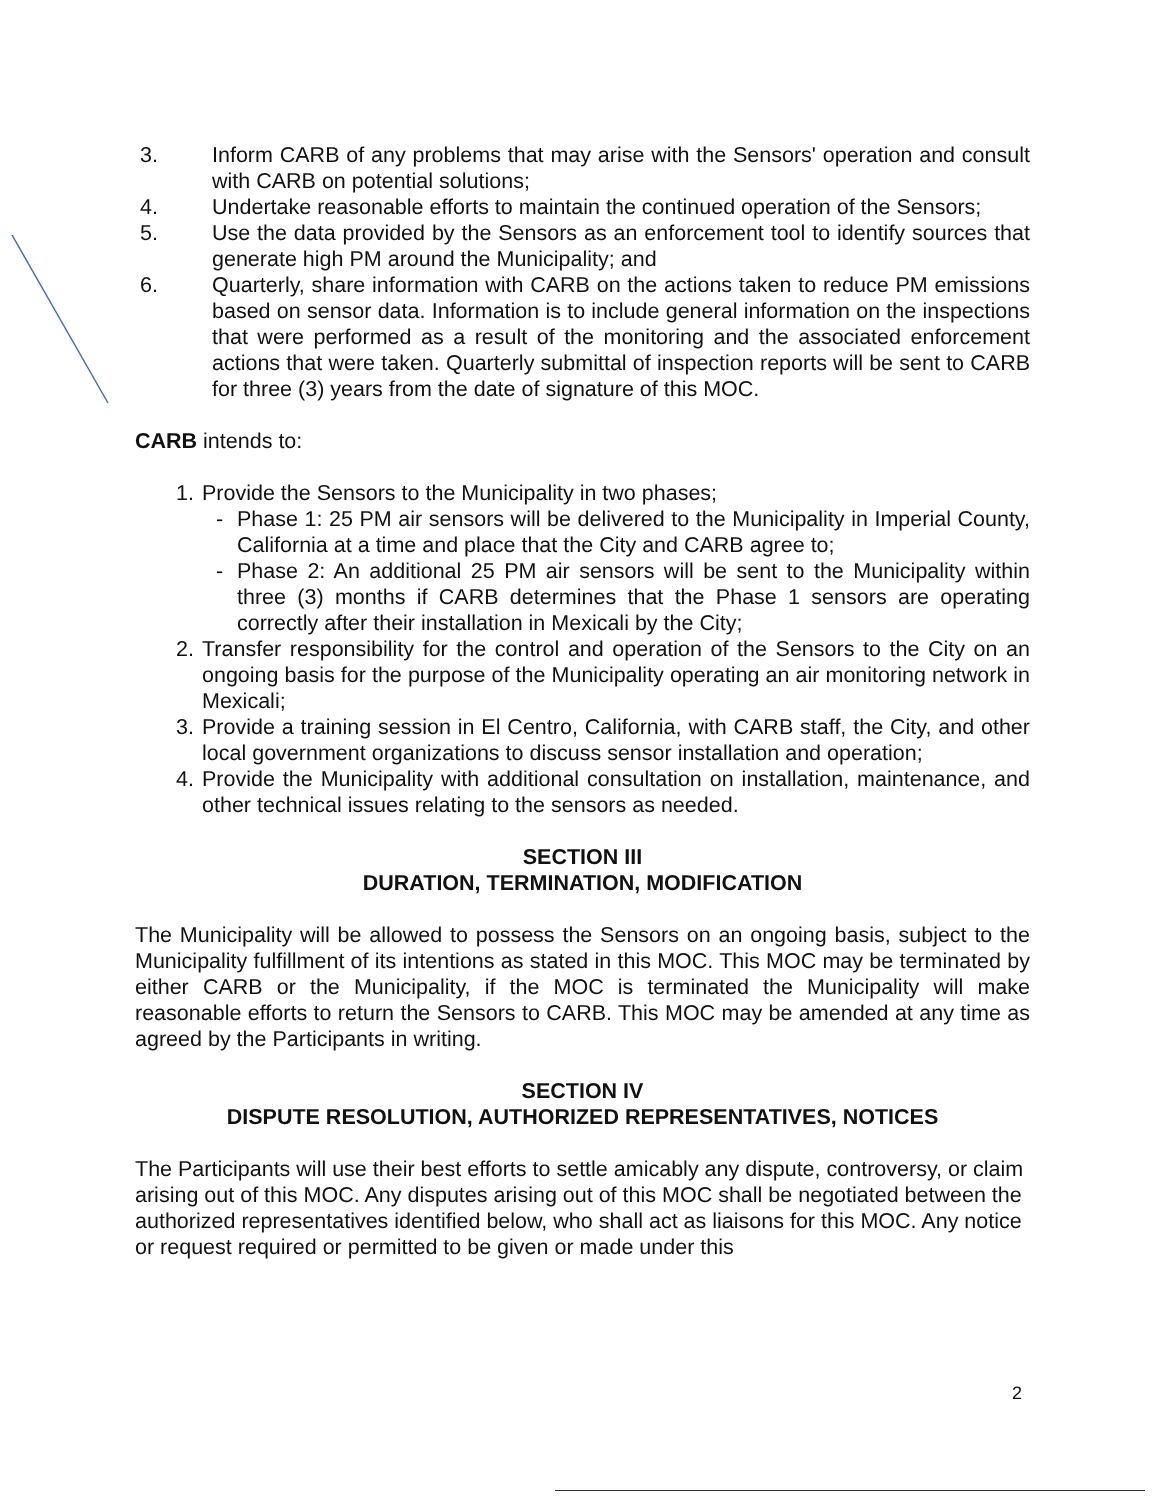3. Inform CARB of any problems that may arise with the Sensors' operation and consult with CARB on potential solutions;
4. Undertake reasonable efforts to maintain the continued operation of the Sensors;
5. Use the data provided by the Sensors as an enforcement tool to identify sources that generate high PM around the Municipality; and
6. Quarterly, share information with CARB on the actions taken to reduce PM emissions based on sensor data. Information is to include general information on the inspections that were performed as a result of the monitoring and the associated enforcement actions that were taken. Quarterly submittal of inspection reports will be sent to CARB for three (3) years from the date of signature of this MOC.
CARB intends to:
1. Provide the Sensors to the Municipality in two phases;
- Phase 1: 25 PM air sensors will be delivered to the Municipality in Imperial County, California at a time and place that the City and CARB agree to;
- Phase 2: An additional 25 PM air sensors will be sent to the Municipality within three (3) months if CARB determines that the Phase 1 sensors are operating correctly after their installation in Mexicali by the City;
2. Transfer responsibility for the control and operation of the Sensors to the City on an ongoing basis for the purpose of the Municipality operating an air monitoring network in Mexicali;
3. Provide a training session in El Centro, California, with CARB staff, the City, and other local government organizations to discuss sensor installation and operation;
4. Provide the Municipality with additional consultation on installation, maintenance, and other technical issues relating to the sensors as needed.
SECTION III
DURATION, TERMINATION, MODIFICATION
The Municipality will be allowed to possess the Sensors on an ongoing basis, subject to the Municipality fulfillment of its intentions as stated in this MOC. This MOC may be terminated by either CARB or the Municipality, if the MOC is terminated the Municipality will make reasonable efforts to return the Sensors to CARB. This MOC may be amended at any time as agreed by the Participants in writing.
SECTION IV
DISPUTE RESOLUTION, AUTHORIZED REPRESENTATIVES, NOTICES
The Participants will use their best efforts to settle amicably any dispute, controversy, or claim arising out of this MOC. Any disputes arising out of this MOC shall be negotiated between the authorized representatives identified below, who shall act as liaisons for this MOC. Any notice or request required or permitted to be given or made under this
2